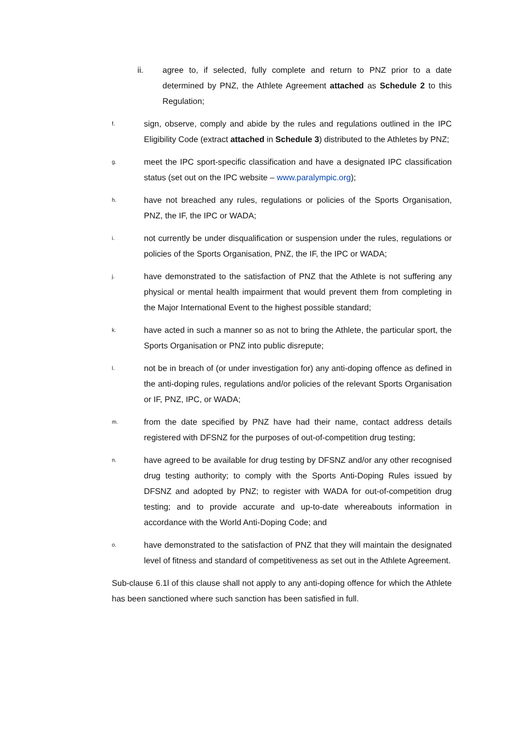ii. agree to, if selected, fully complete and return to PNZ prior to a date determined by PNZ, the Athlete Agreement attached as Schedule 2 to this Regulation;
f.
sign, observe, comply and abide by the rules and regulations outlined in the IPC Eligibility Code (extract attached in Schedule 3) distributed to the Athletes by PNZ;
g.
meet the IPC sport-specific classification and have a designated IPC classification status (set out on the IPC website – www.paralympic.org);
h.
have not breached any rules, regulations or policies of the Sports Organisation, PNZ, the IF, the IPC or WADA;
i.
not currently be under disqualification or suspension under the rules, regulations or policies of the Sports Organisation, PNZ, the IF, the IPC or WADA;
j.
have demonstrated to the satisfaction of PNZ that the Athlete is not suffering any physical or mental health impairment that would prevent them from completing in the Major International Event to the highest possible standard;
k.
have acted in such a manner so as not to bring the Athlete, the particular sport, the Sports Organisation or PNZ into public disrepute;
l.
not be in breach of (or under investigation for) any anti-doping offence as defined in the anti-doping rules, regulations and/or policies of the relevant Sports Organisation or IF, PNZ, IPC, or WADA;
m.
from the date specified by PNZ have had their name, contact address details registered with DFSNZ for the purposes of out-of-competition drug testing;
n.
have agreed to be available for drug testing by DFSNZ and/or any other recognised drug testing authority; to comply with the Sports Anti-Doping Rules issued by DFSNZ and adopted by PNZ; to register with WADA for out-of-competition drug testing; and to provide accurate and up-to-date whereabouts information in accordance with the World Anti-Doping Code; and
o.
have demonstrated to the satisfaction of PNZ that they will maintain the designated level of fitness and standard of competitiveness as set out in the Athlete Agreement.
Sub-clause 6.1l of this clause shall not apply to any anti-doping offence for which the Athlete has been sanctioned where such sanction has been satisfied in full.